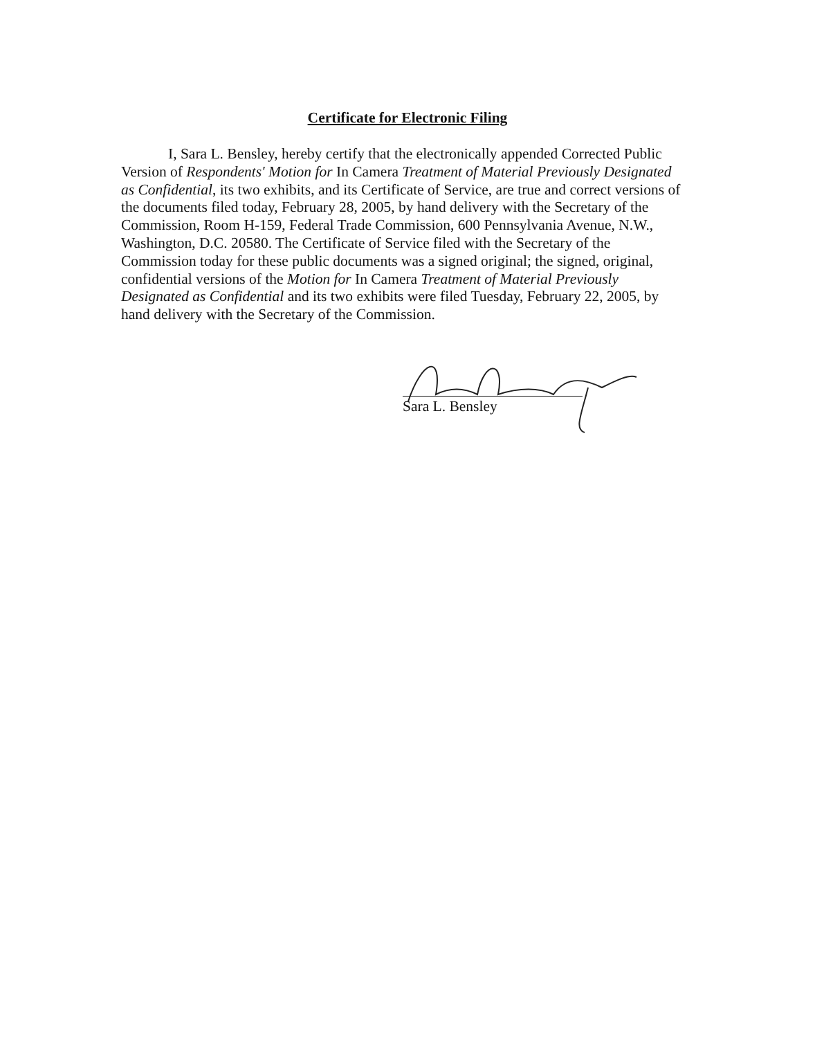Certificate for Electronic Filing
I, Sara L. Bensley, hereby certify that the electronically appended Corrected Public Version of Respondents' Motion for In Camera Treatment of Material Previously Designated as Confidential, its two exhibits, and its Certificate of Service, are true and correct versions of the documents filed today, February 28, 2005, by hand delivery with the Secretary of the Commission, Room H-159, Federal Trade Commission, 600 Pennsylvania Avenue, N.W., Washington, D.C. 20580. The Certificate of Service filed with the Secretary of the Commission today for these public documents was a signed original; the signed, original, confidential versions of the Motion for In Camera Treatment of Material Previously Designated as Confidential and its two exhibits were filed Tuesday, February 22, 2005, by hand delivery with the Secretary of the Commission.
Sara L. Bensley